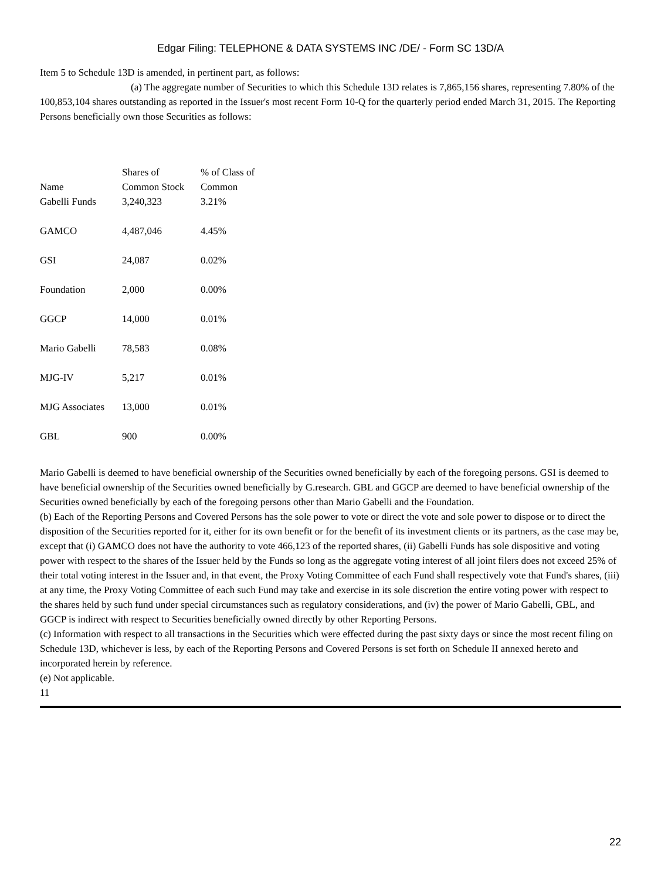Edgar Filing: TELEPHONE & DATA SYSTEMS INC /DE/ - Form SC 13D/A
Item 5 to Schedule 13D is amended, in pertinent part, as follows:
(a) The aggregate number of Securities to which this Schedule 13D relates is 7,865,156 shares, representing 7.80% of the 100,853,104 shares outstanding as reported in the Issuer's most recent Form 10-Q for the quarterly period ended March 31, 2015. The Reporting Persons beneficially own those Securities as follows:
| Name | Shares of Common Stock | % of Class of Common |
| --- | --- | --- |
| Gabelli Funds | 3,240,323 | 3.21% |
| GAMCO | 4,487,046 | 4.45% |
| GSI | 24,087 | 0.02% |
| Foundation | 2,000 | 0.00% |
| GGCP | 14,000 | 0.01% |
| Mario Gabelli | 78,583 | 0.08% |
| MJG-IV | 5,217 | 0.01% |
| MJG Associates | 13,000 | 0.01% |
| GBL | 900 | 0.00% |
Mario Gabelli is deemed to have beneficial ownership of the Securities owned beneficially by each of the foregoing persons. GSI is deemed to have beneficial ownership of the Securities owned beneficially by G.research. GBL and GGCP are deemed to have beneficial ownership of the Securities owned beneficially by each of the foregoing persons other than Mario Gabelli and the Foundation.
(b) Each of the Reporting Persons and Covered Persons has the sole power to vote or direct the vote and sole power to dispose or to direct the disposition of the Securities reported for it, either for its own benefit or for the benefit of its investment clients or its partners, as the case may be, except that (i) GAMCO does not have the authority to vote 466,123 of the reported shares, (ii) Gabelli Funds has sole dispositive and voting power with respect to the shares of the Issuer held by the Funds so long as the aggregate voting interest of all joint filers does not exceed 25% of their total voting interest in the Issuer and, in that event, the Proxy Voting Committee of each Fund shall respectively vote that Fund's shares, (iii) at any time, the Proxy Voting Committee of each such Fund may take and exercise in its sole discretion the entire voting power with respect to the shares held by such fund under special circumstances such as regulatory considerations, and (iv) the power of Mario Gabelli, GBL, and GGCP is indirect with respect to Securities beneficially owned directly by other Reporting Persons.
(c) Information with respect to all transactions in the Securities which were effected during the past sixty days or since the most recent filing on Schedule 13D, whichever is less, by each of the Reporting Persons and Covered Persons is set forth on Schedule II annexed hereto and incorporated herein by reference.
(e) Not applicable.
11
22